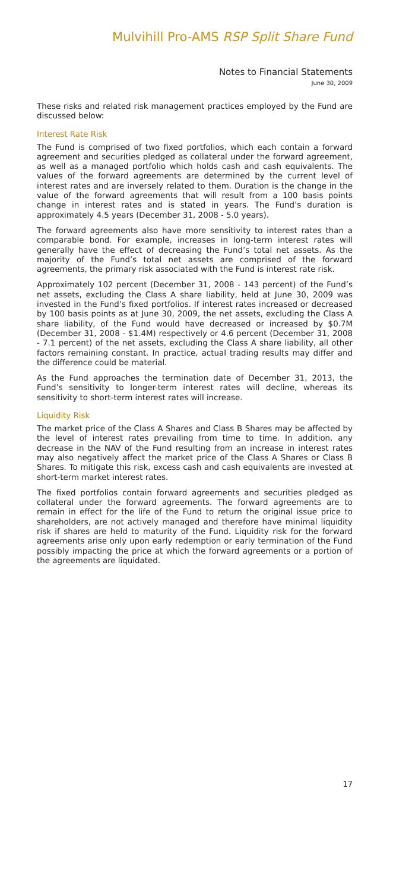Mulvihill Pro-AMS RSP Split Share Fund
Notes to Financial Statements
June 30, 2009
These risks and related risk management practices employed by the Fund are discussed below:
Interest Rate Risk
The Fund is comprised of two fixed portfolios, which each contain a forward agreement and securities pledged as collateral under the forward agreement, as well as a managed portfolio which holds cash and cash equivalents. The values of the forward agreements are determined by the current level of interest rates and are inversely related to them. Duration is the change in the value of the forward agreements that will result from a 100 basis points change in interest rates and is stated in years. The Fund’s duration is approximately 4.5 years (December 31, 2008 - 5.0 years).
The forward agreements also have more sensitivity to interest rates than a comparable bond. For example, increases in long-term interest rates will generally have the effect of decreasing the Fund’s total net assets. As the majority of the Fund’s total net assets are comprised of the forward agreements, the primary risk associated with the Fund is interest rate risk.
Approximately 102 percent (December 31, 2008 - 143 percent) of the Fund’s net assets, excluding the Class A share liability, held at June 30, 2009 was invested in the Fund’s fixed portfolios. If interest rates increased or decreased by 100 basis points as at June 30, 2009, the net assets, excluding the Class A share liability, of the Fund would have decreased or increased by $0.7M (December 31, 2008 - $1.4M) respectively or 4.6 percent (December 31, 2008 - 7.1 percent) of the net assets, excluding the Class A share liability, all other factors remaining constant. In practice, actual trading results may differ and the difference could be material.
As the Fund approaches the termination date of December 31, 2013, the Fund’s sensitivity to longer-term interest rates will decline, whereas its sensitivity to short-term interest rates will increase.
Liquidity Risk
The market price of the Class A Shares and Class B Shares may be affected by the level of interest rates prevailing from time to time. In addition, any decrease in the NAV of the Fund resulting from an increase in interest rates may also negatively affect the market price of the Class A Shares or Class B Shares. To mitigate this risk, excess cash and cash equivalents are invested at short-term market interest rates.
The fixed portfolios contain forward agreements and securities pledged as collateral under the forward agreements. The forward agreements are to remain in effect for the life of the Fund to return the original issue price to shareholders, are not actively managed and therefore have minimal liquidity risk if shares are held to maturity of the Fund. Liquidity risk for the forward agreements arise only upon early redemption or early termination of the Fund possibly impacting the price at which the forward agreements or a portion of the agreements are liquidated.
17